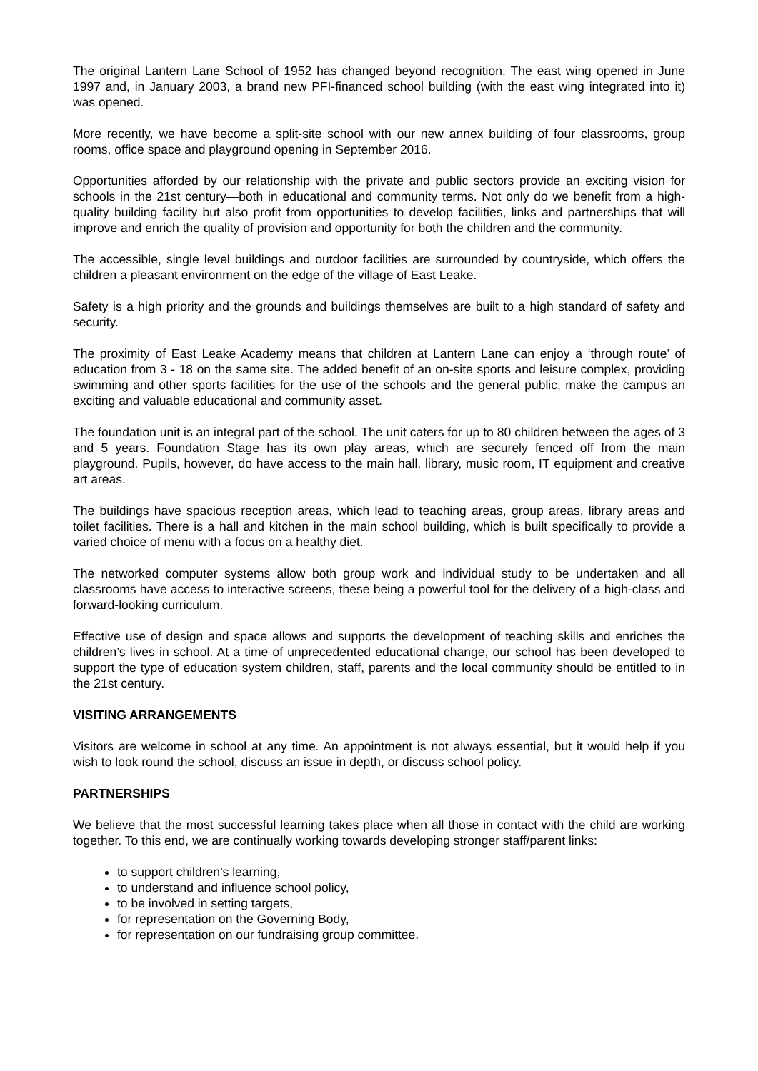The original Lantern Lane School of 1952 has changed beyond recognition. The east wing opened in June 1997 and, in January 2003, a brand new PFI-financed school building (with the east wing integrated into it) was opened.
More recently, we have become a split-site school with our new annex building of four classrooms, group rooms, office space and playground opening in September 2016.
Opportunities afforded by our relationship with the private and public sectors provide an exciting vision for schools in the 21st century—both in educational and community terms. Not only do we benefit from a high- quality building facility but also profit from opportunities to develop facilities, links and partnerships that will improve and enrich the quality of provision and opportunity for both the children and the community.
The accessible, single level buildings and outdoor facilities are surrounded by countryside, which offers the children a pleasant environment on the edge of the village of East Leake.
Safety is a high priority and the grounds and buildings themselves are built to a high standard of safety and security.
The proximity of East Leake Academy means that children at Lantern Lane can enjoy a ‘through route’ of education from 3 - 18 on the same site. The added benefit of an on-site sports and leisure complex, providing swimming and other sports facilities for the use of the schools and the general public, make the campus an exciting and valuable educational and community asset.
The foundation unit is an integral part of the school. The unit caters for up to 80 children between the ages of 3 and 5 years. Foundation Stage has its own play areas, which are securely fenced off from the main playground. Pupils, however, do have access to the main hall, library, music room, IT equipment and creative art areas.
The buildings have spacious reception areas, which lead to teaching areas, group areas, library areas and toilet facilities. There is a hall and kitchen in the main school building, which is built specifically to provide a varied choice of menu with a focus on a healthy diet.
The networked computer systems allow both group work and individual study to be undertaken and all classrooms have access to interactive screens, these being a powerful tool for the delivery of a high-class and forward-looking curriculum.
Effective use of design and space allows and supports the development of teaching skills and enriches the children’s lives in school. At a time of unprecedented educational change, our school has been developed to support the type of education system children, staff, parents and the local community should be entitled to in the 21st century.
VISITING ARRANGEMENTS
Visitors are welcome in school at any time. An appointment is not always essential, but it would help if you wish to look round the school, discuss an issue in depth, or discuss school policy.
PARTNERSHIPS
We believe that the most successful learning takes place when all those in contact with the child are working together. To this end, we are continually working towards developing stronger staff/parent links:
to support children’s learning,
to understand and influence school policy,
to be involved in setting targets,
for representation on the Governing Body,
for representation on our fundraising group committee.